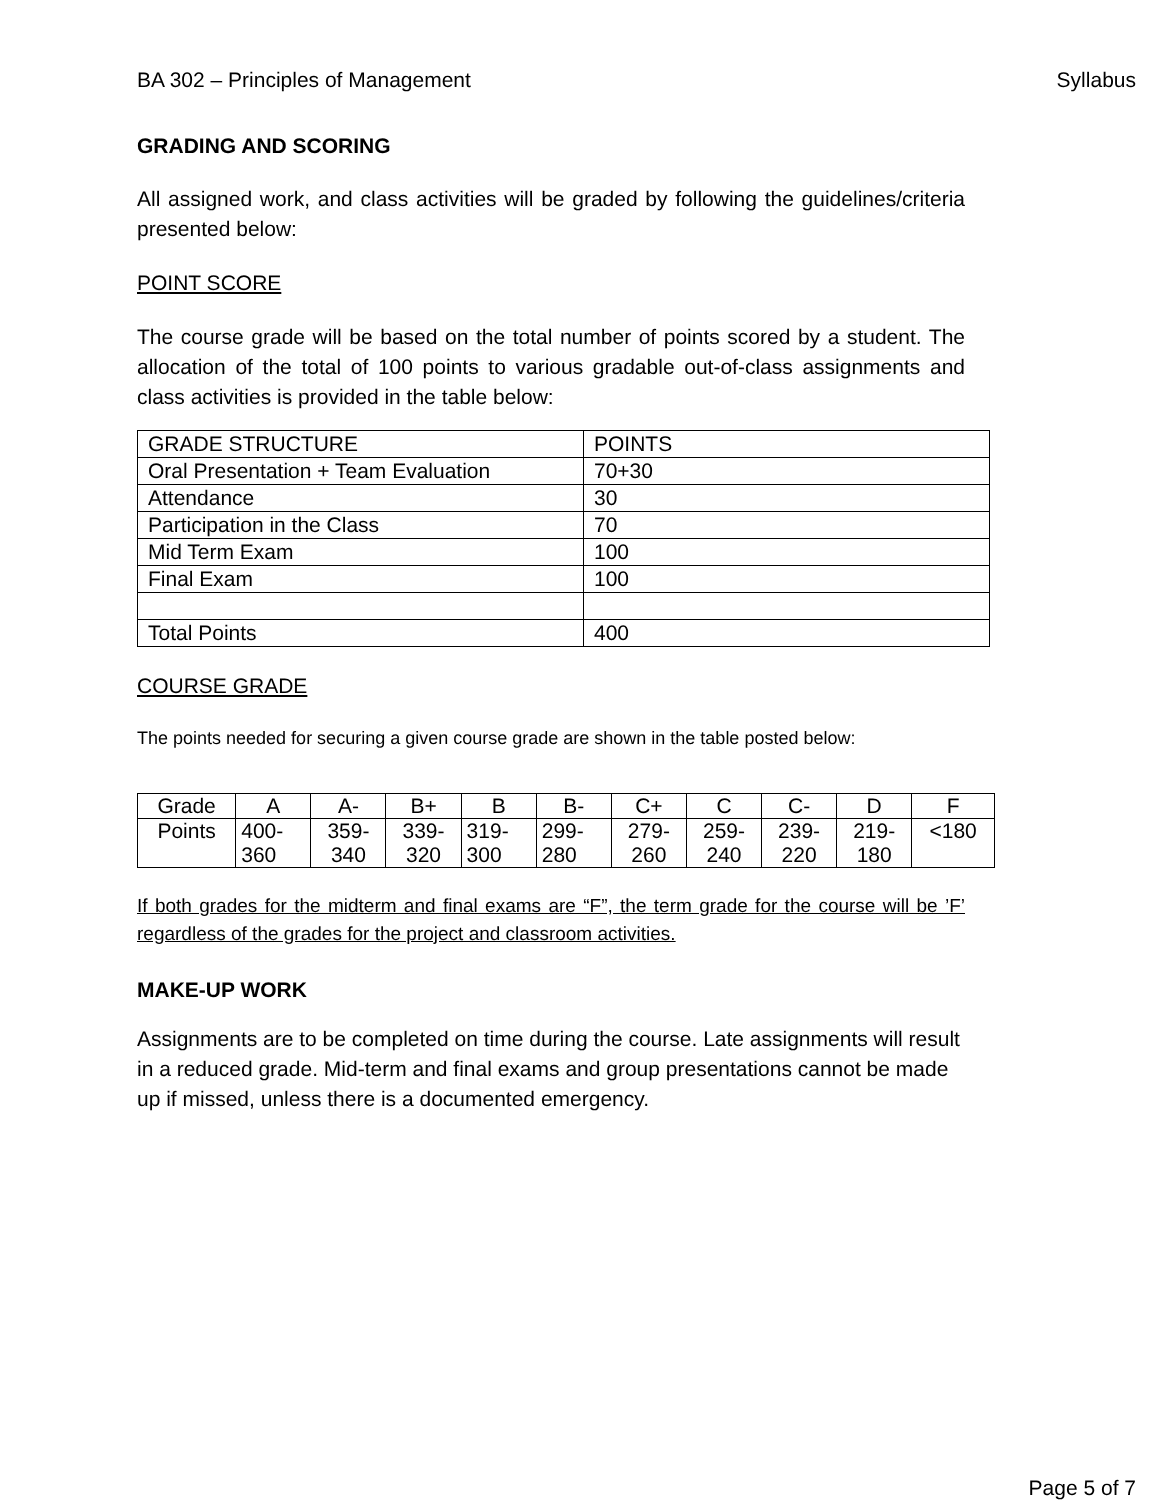BA 302 – Principles of Management Syllabus
GRADING AND SCORING
All assigned work, and class activities will be graded by following the guidelines/criteria presented below:
POINT SCORE
The course grade will be based on the total number of points scored by a student. The allocation of the total of 100 points to various gradable out-of-class assignments and class activities is provided in the table below:
| GRADE STRUCTURE | POINTS |
| Oral Presentation + Team Evaluation | 70+30 |
| Attendance | 30 |
| Participation in the Class | 70 |
| Mid Term Exam | 100 |
| Final Exam | 100 |
| Total Points | 400 |
COURSE GRADE
The points needed for securing a given course grade are shown in the table posted below:
| Grade | A | A- | B+ | B | B- | C+ | C | C- | D | F |
| Points | 400- 360 | 359- 340 | 339- 320 | 319- 300 | 299- 280 | 279- 260 | 259- 240 | 239- 220 | 219- 180 | <180 |
If both grades for the midterm and final exams are “F”, the term grade for the course will be ’F’ regardless of the grades for the project and classroom activities.
MAKE-UP WORK
Assignments are to be completed on time during the course. Late assignments will result in a reduced grade. Mid-term and final exams and group presentations cannot be made up if missed, unless there is a documented emergency.
Page 5 of 7